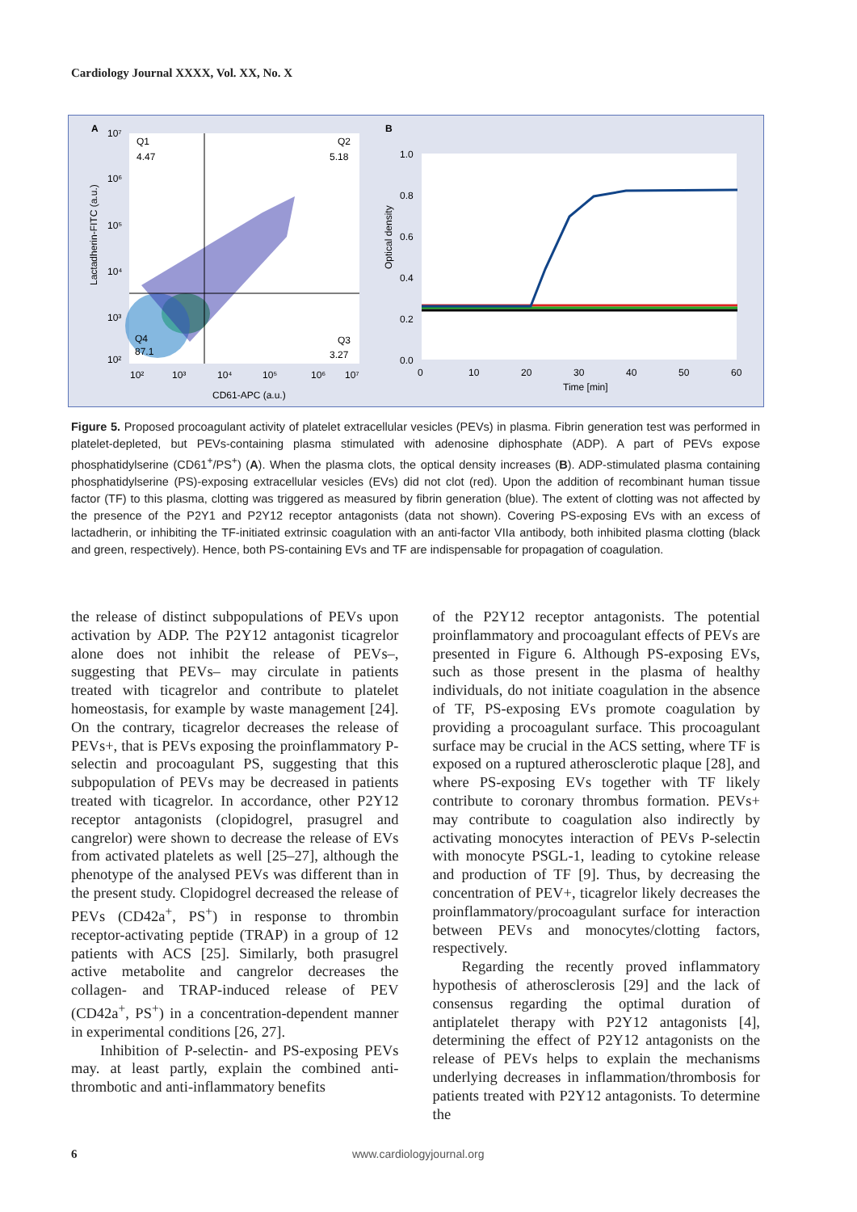Cardiology Journal XXXX, Vol. XX, No. X
A
B
Q1
4.47
Q2
5.18
Q4
87.1
Q3
3.27
CD61-APC (a.u.)
Lactadherin-FITC (a.u.)
10²
10³
10⁴
10⁵
10⁶
10⁷
10⁷
10⁶
10⁵
10⁴
10³
10²
1.0
0.8
0.6
0.4
0.2
0.0
0
10
20
30
40
50
60
Time [min]
Optical density
Figure 5. Proposed procoagulant activity of platelet extracellular vesicles (PEVs) in plasma. Fibrin generation test was performed in platelet-depleted, but PEVs-containing plasma stimulated with adenosine diphosphate (ADP). A part of PEVs expose phosphatidylserine (CD61<sup>+</sup>/PS<sup>+</sup>) (A). When the plasma clots, the optical density increases (B). ADP-stimulated plasma containing phosphatidylserine (PS)-exposing extracellular vesicles (EVs) did not clot (red). Upon the addition of recombinant human tissue factor (TF) to this plasma, clotting was triggered as measured by fibrin generation (blue). The extent of clotting was not affected by the presence of the P2Y1 and P2Y12 receptor antagonists (data not shown). Covering PS-exposing EVs with an excess of lactadherin, or inhibiting the TF-initiated extrinsic coagulation with an anti-factor VIIa antibody, both inhibited plasma clotting (black and green, respectively). Hence, both PS-containing EVs and TF are indispensable for propagation of coagulation.
the release of distinct subpopulations of PEVs upon activation by ADP. The P2Y12 antagonist ticagrelor alone does not inhibit the release of PEVs–, suggesting that PEVs– may circulate in patients treated with ticagrelor and contribute to platelet homeostasis, for example by waste management [24]. On the contrary, ticagrelor decreases the release of PEVs+, that is PEVs exposing the proinflammatory P-selectin and procoagulant PS, suggesting that this subpopulation of PEVs may be decreased in patients treated with ticagrelor. In accordance, other P2Y12 receptor antagonists (clopidogrel, prasugrel and cangrelor) were shown to decrease the release of EVs from activated platelets as well [25–27], although the phenotype of the analysed PEVs was different than in the present study. Clopidogrel decreased the release of PEVs (CD42a<sup>+</sup>, PS<sup>+</sup>) in response to thrombin receptor-activating peptide (TRAP) in a group of 12 patients with ACS [25]. Similarly, both prasugrel active metabolite and cangrelor decreases the collagen- and TRAP-induced release of PEV (CD42a<sup>+</sup>, PS<sup>+</sup>) in a concentration-dependent manner in experimental conditions [26, 27].
Inhibition of P-selectin- and PS-exposing PEVs may. at least partly, explain the combined anti-thrombotic and anti-inflammatory benefits
of the P2Y12 receptor antagonists. The potential proinflammatory and procoagulant effects of PEVs are presented in Figure 6. Although PS-exposing EVs, such as those present in the plasma of healthy individuals, do not initiate coagulation in the absence of TF, PS-exposing EVs promote coagulation by providing a procoagulant surface. This procoagulant surface may be crucial in the ACS setting, where TF is exposed on a ruptured atherosclerotic plaque [28], and where PS-exposing EVs together with TF likely contribute to coronary thrombus formation. PEVs+ may contribute to coagulation also indirectly by activating monocytes interaction of PEVs P-selectin with monocyte PSGL-1, leading to cytokine release and production of TF [9]. Thus, by decreasing the concentration of PEV+, ticagrelor likely decreases the proinflammatory/procoagulant surface for interaction between PEVs and monocytes/clotting factors, respectively.
Regarding the recently proved inflammatory hypothesis of atherosclerosis [29] and the lack of consensus regarding the optimal duration of antiplatelet therapy with P2Y12 antagonists [4], determining the effect of P2Y12 antagonists on the release of PEVs helps to explain the mechanisms underlying decreases in inflammation/thrombosis for patients treated with P2Y12 antagonists. To determine the
6 www.cardiologyjournal.org